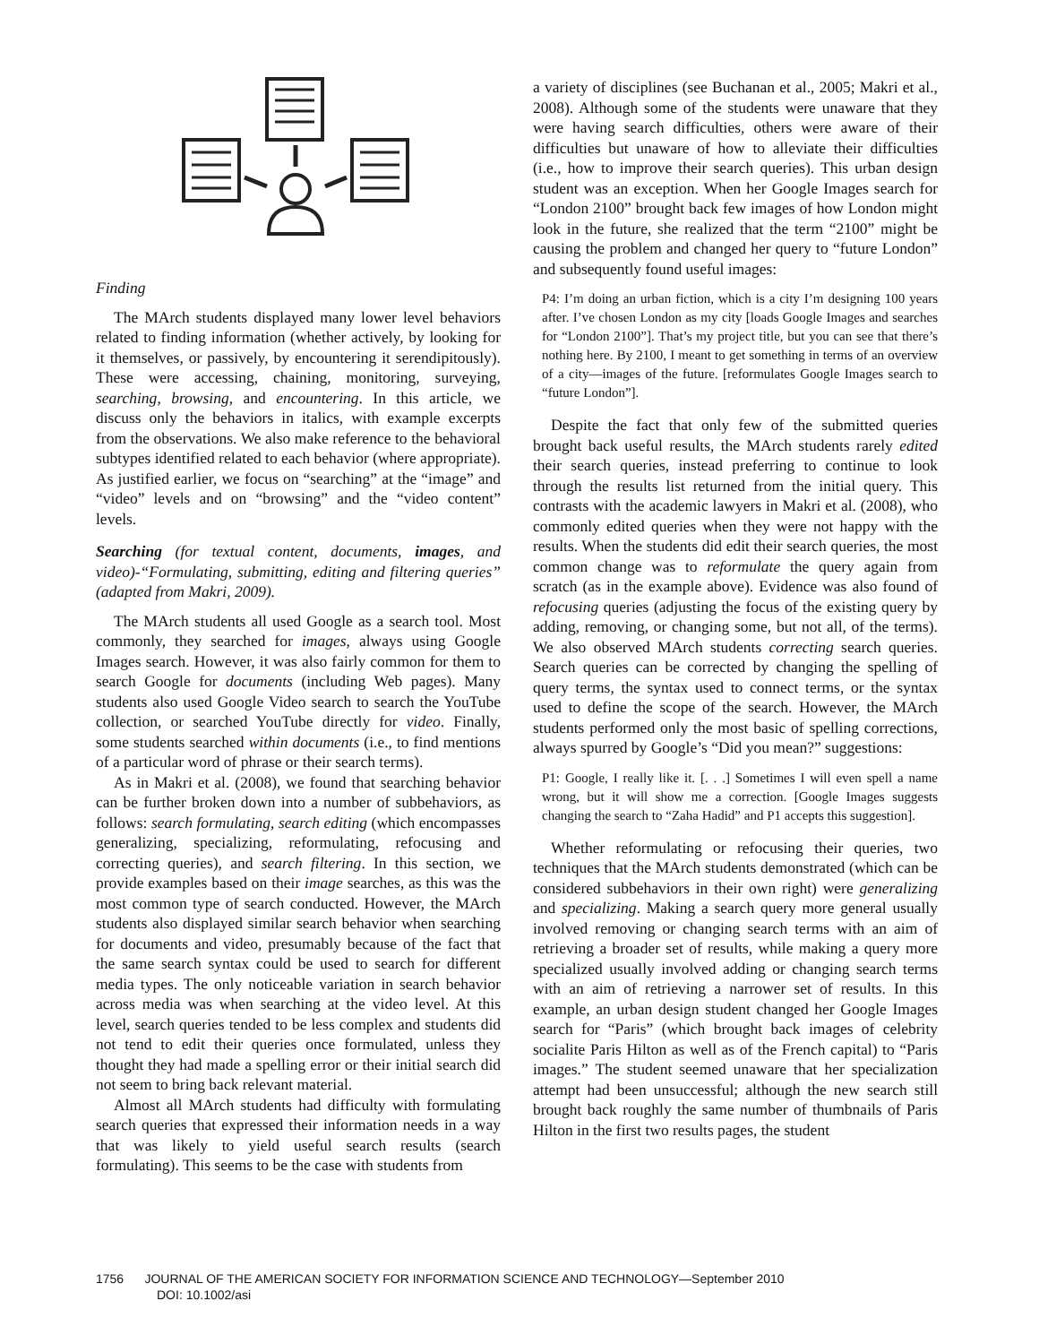Finding
The MArch students displayed many lower level behaviors related to finding information (whether actively, by looking for it themselves, or passively, by encountering it serendipitously). These were accessing, chaining, monitoring, surveying, searching, browsing, and encountering. In this article, we discuss only the behaviors in italics, with example excerpts from the observations. We also make reference to the behavioral subtypes identified related to each behavior (where appropriate). As justified earlier, we focus on “searching” at the “image” and “video” levels and on “browsing” and the “video content” levels.
Searching (for textual content, documents, images, and video)-“Formulating, submitting, editing and filtering queries” (adapted from Makri, 2009).
The MArch students all used Google as a search tool. Most commonly, they searched for images, always using Google Images search. However, it was also fairly common for them to search Google for documents (including Web pages). Many students also used Google Video search to search the YouTube collection, or searched YouTube directly for video. Finally, some students searched within documents (i.e., to find mentions of a particular word of phrase or their search terms).
As in Makri et al. (2008), we found that searching behavior can be further broken down into a number of subbehaviors, as follows: search formulating, search editing (which encompasses generalizing, specializing, reformulating, refocusing and correcting queries), and search filtering. In this section, we provide examples based on their image searches, as this was the most common type of search conducted. However, the MArch students also displayed similar search behavior when searching for documents and video, presumably because of the fact that the same search syntax could be used to search for different media types. The only noticeable variation in search behavior across media was when searching at the video level. At this level, search queries tended to be less complex and students did not tend to edit their queries once formulated, unless they thought they had made a spelling error or their initial search did not seem to bring back relevant material.
Almost all MArch students had difficulty with formulating search queries that expressed their information needs in a way that was likely to yield useful search results (search formulating). This seems to be the case with students from
a variety of disciplines (see Buchanan et al., 2005; Makri et al., 2008). Although some of the students were unaware that they were having search difficulties, others were aware of their difficulties but unaware of how to alleviate their difficulties (i.e., how to improve their search queries). This urban design student was an exception. When her Google Images search for “London 2100” brought back few images of how London might look in the future, she realized that the term “2100” might be causing the problem and changed her query to “future London” and subsequently found useful images:
P4: I’m doing an urban fiction, which is a city I’m designing 100 years after. I’ve chosen London as my city [loads Google Images and searches for “London 2100”]. That’s my project title, but you can see that there’s nothing here. By 2100, I meant to get something in terms of an overview of a city—images of the future. [reformulates Google Images search to “future London”].
Despite the fact that only few of the submitted queries brought back useful results, the MArch students rarely edited their search queries, instead preferring to continue to look through the results list returned from the initial query. This contrasts with the academic lawyers in Makri et al. (2008), who commonly edited queries when they were not happy with the results. When the students did edit their search queries, the most common change was to reformulate the query again from scratch (as in the example above). Evidence was also found of refocusing queries (adjusting the focus of the existing query by adding, removing, or changing some, but not all, of the terms). We also observed MArch students correcting search queries. Search queries can be corrected by changing the spelling of query terms, the syntax used to connect terms, or the syntax used to define the scope of the search. However, the MArch students performed only the most basic of spelling corrections, always spurred by Google’s “Did you mean?” suggestions:
P1: Google, I really like it. [. . .] Sometimes I will even spell a name wrong, but it will show me a correction. [Google Images suggests changing the search to “Zaha Hadid” and P1 accepts this suggestion].
Whether reformulating or refocusing their queries, two techniques that the MArch students demonstrated (which can be considered subbehaviors in their own right) were generalizing and specializing. Making a search query more general usually involved removing or changing search terms with an aim of retrieving a broader set of results, while making a query more specialized usually involved adding or changing search terms with an aim of retrieving a narrower set of results. In this example, an urban design student changed her Google Images search for “Paris” (which brought back images of celebrity socialite Paris Hilton as well as of the French capital) to “Paris images.” The student seemed unaware that her specialization attempt had been unsuccessful; although the new search still brought back roughly the same number of thumbnails of Paris Hilton in the first two results pages, the student
1756 JOURNAL OF THE AMERICAN SOCIETY FOR INFORMATION SCIENCE AND TECHNOLOGY—September 2010
DOI: 10.1002/asi